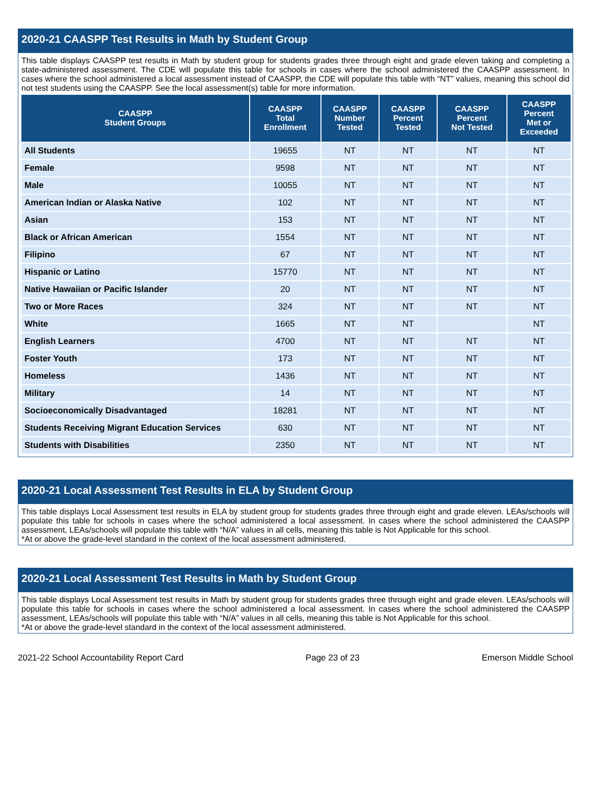2020-21 CAASPP Test Results in Math by Student Group
This table displays CAASPP test results in Math by student group for students grades three through eight and grade eleven taking and completing a state-administered assessment. The CDE will populate this table for schools in cases where the school administered the CAASPP assessment. In cases where the school administered a local assessment instead of CAASPP, the CDE will populate this table with “NT” values, meaning this school did not test students using the CAASPP. See the local assessment(s) table for more information.
| CAASPP Student Groups | CAASPP Total Enrollment | CAASPP Number Tested | CAASPP Percent Tested | CAASPP Percent Not Tested | CAASPP Percent Met or Exceeded |
| --- | --- | --- | --- | --- | --- |
| All Students | 19655 | NT | NT | NT | NT |
| Female | 9598 | NT | NT | NT | NT |
| Male | 10055 | NT | NT | NT | NT |
| American Indian or Alaska Native | 102 | NT | NT | NT | NT |
| Asian | 153 | NT | NT | NT | NT |
| Black or African American | 1554 | NT | NT | NT | NT |
| Filipino | 67 | NT | NT | NT | NT |
| Hispanic or Latino | 15770 | NT | NT | NT | NT |
| Native Hawaiian or Pacific Islander | 20 | NT | NT | NT | NT |
| Two or More Races | 324 | NT | NT | NT | NT |
| White | 1665 | NT | NT | | NT |
| English Learners | 4700 | NT | NT | NT | NT |
| Foster Youth | 173 | NT | NT | NT | NT |
| Homeless | 1436 | NT | NT | NT | NT |
| Military | 14 | NT | NT | NT | NT |
| Socioeconomically Disadvantaged | 18281 | NT | NT | NT | NT |
| Students Receiving Migrant Education Services | 630 | NT | NT | NT | NT |
| Students with Disabilities | 2350 | NT | NT | NT | NT |
2020-21 Local Assessment Test Results in ELA by Student Group
This table displays Local Assessment test results in ELA by student group for students grades three through eight and grade eleven. LEAs/schools will populate this table for schools in cases where the school administered a local assessment. In cases where the school administered the CAASPP assessment, LEAs/schools will populate this table with “N/A” values in all cells, meaning this table is Not Applicable for this school.
*At or above the grade-level standard in the context of the local assessment administered.
2020-21 Local Assessment Test Results in Math by Student Group
This table displays Local Assessment test results in Math by student group for students grades three through eight and grade eleven. LEAs/schools will populate this table for schools in cases where the school administered a local assessment. In cases where the school administered the CAASPP assessment, LEAs/schools will populate this table with “N/A” values in all cells, meaning this table is Not Applicable for this school.
*At or above the grade-level standard in the context of the local assessment administered.
2021-22 School Accountability Report Card Page 23 of 23 Emerson Middle School